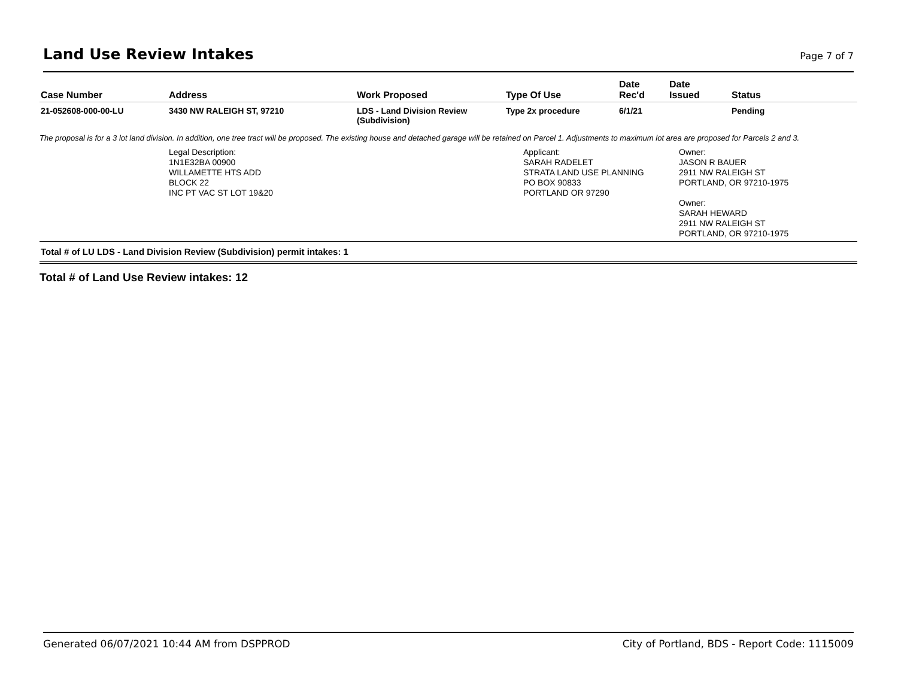Land Use Review Intakes
Page 7 of 7
| Case Number | Address | Work Proposed | Type Of Use | Date Rec'd | Date Issued | Status |
| --- | --- | --- | --- | --- | --- | --- |
| 21-052608-000-00-LU | 3430 NW RALEIGH ST, 97210 | LDS - Land Division Review (Subdivision) | Type 2x procedure | 6/1/21 | | Pending |
The proposal is for a 3 lot land division. In addition, one tree tract will be proposed. The existing house and detached garage will be retained on Parcel 1. Adjustments to maximum lot area are proposed for Parcels 2 and 3.
Legal Description:
1N1E32BA 00900
WILLAMETTE HTS ADD
BLOCK 22
INC PT VAC ST LOT 19&20
Applicant:
SARAH RADELET
STRATA LAND USE PLANNING
PO BOX 90833
PORTLAND OR 97290
Owner:
JASON R BAUER
2911 NW RALEIGH ST
PORTLAND, OR 97210-1975
Owner:
SARAH HEWARD
2911 NW RALEIGH ST
PORTLAND, OR 97210-1975
Total # of LU LDS - Land Division Review (Subdivision) permit intakes: 1
Total # of Land Use Review intakes: 12
Generated 06/07/2021 10:44 AM from DSPPROD City of Portland, BDS - Report Code: 1115009